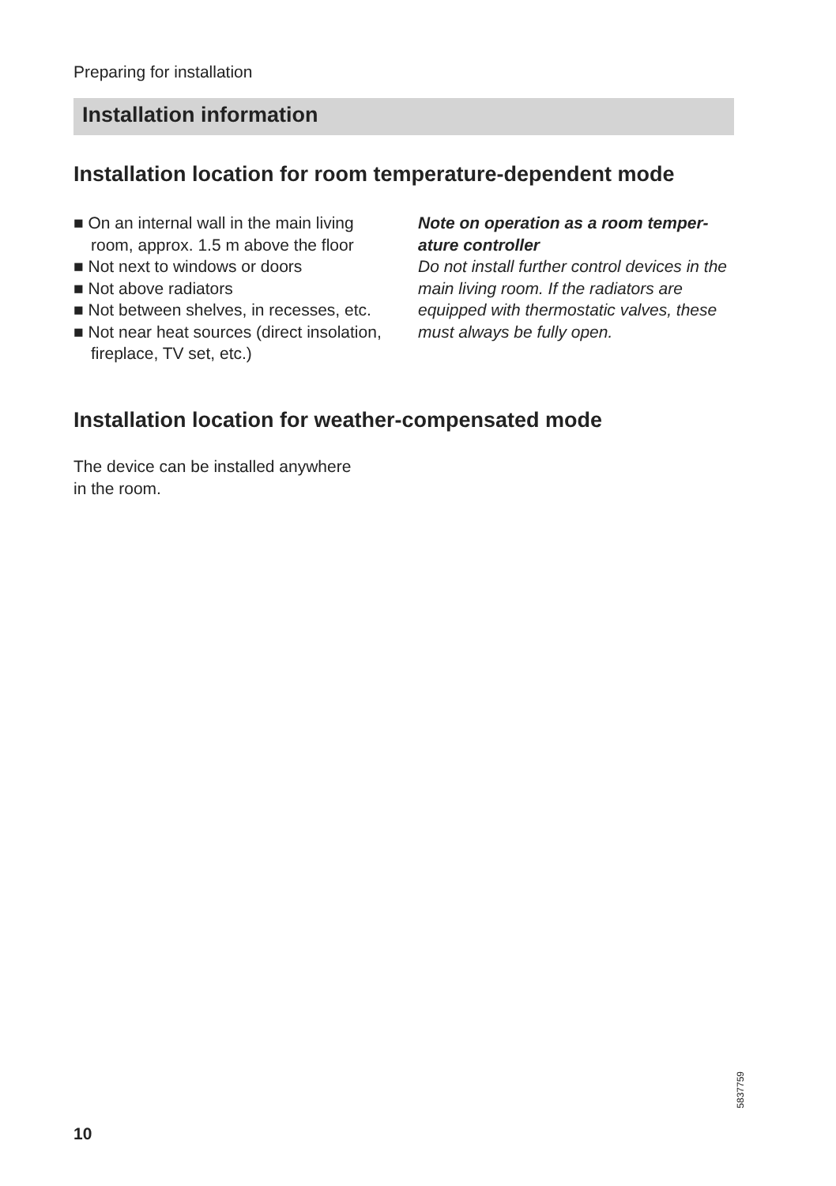Preparing for installation
Installation information
Installation location for room temperature-dependent mode
■ On an internal wall in the main living room, approx. 1.5 m above the floor
■ Not next to windows or doors
■ Not above radiators
■ Not between shelves, in recesses, etc.
■ Not near heat sources (direct insola­tion, fireplace, TV set, etc.)
Note on operation as a room temper­ature controller
Do not install further control devices in the main living room. If the radiators are equipped with thermostatic valves, these must always be fully open.
Installation location for weather-compensated mode
The device can be installed anywhere
in the room.
5837759
10